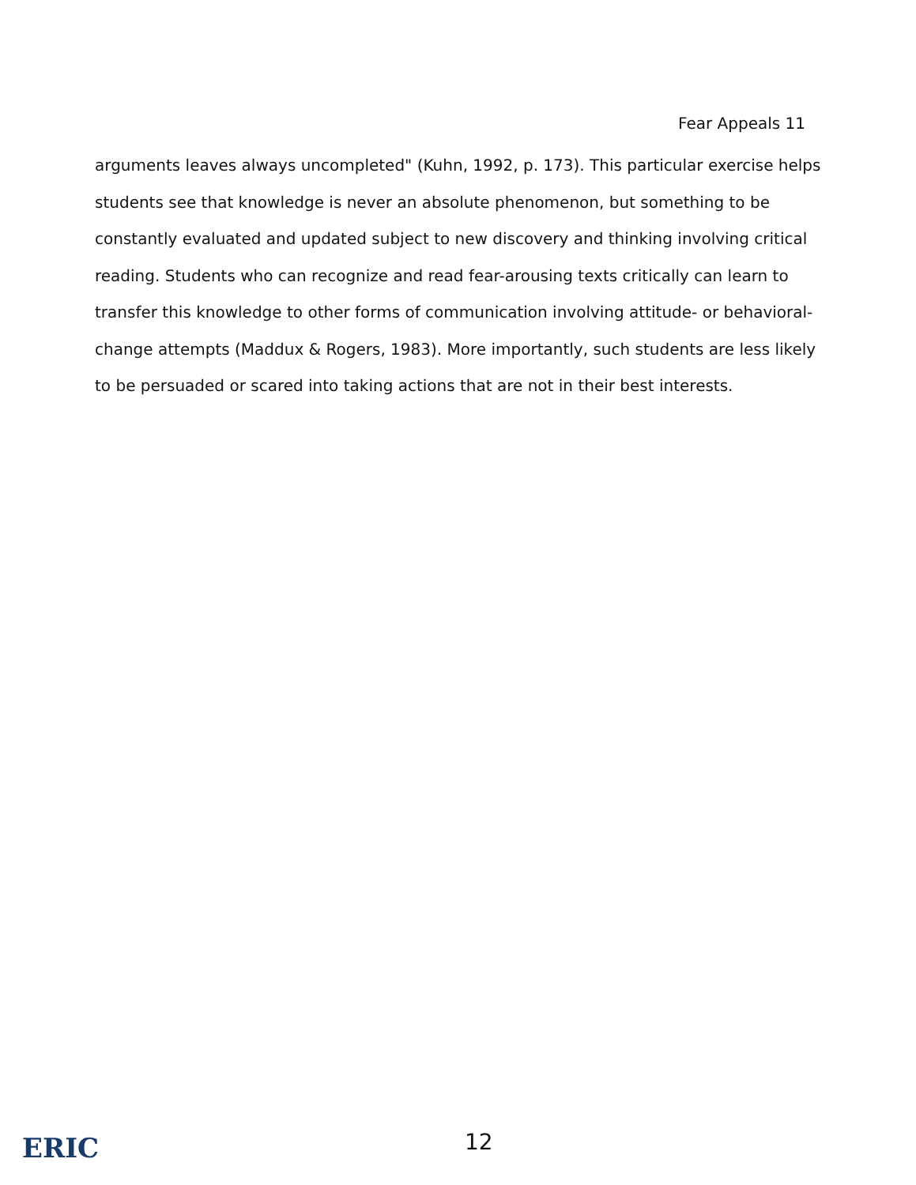Fear Appeals 11
arguments leaves always uncompleted" (Kuhn, 1992, p. 173). This particular exercise helps students see that knowledge is never an absolute phenomenon, but something to be constantly evaluated and updated subject to new discovery and thinking involving critical reading. Students who can recognize and read fear-arousing texts critically can learn to transfer this knowledge to other forms of communication involving attitude- or behavioral-change attempts (Maddux & Rogers, 1983). More importantly, such students are less likely to be persuaded or scared into taking actions that are not in their best interests.
ERIC 12